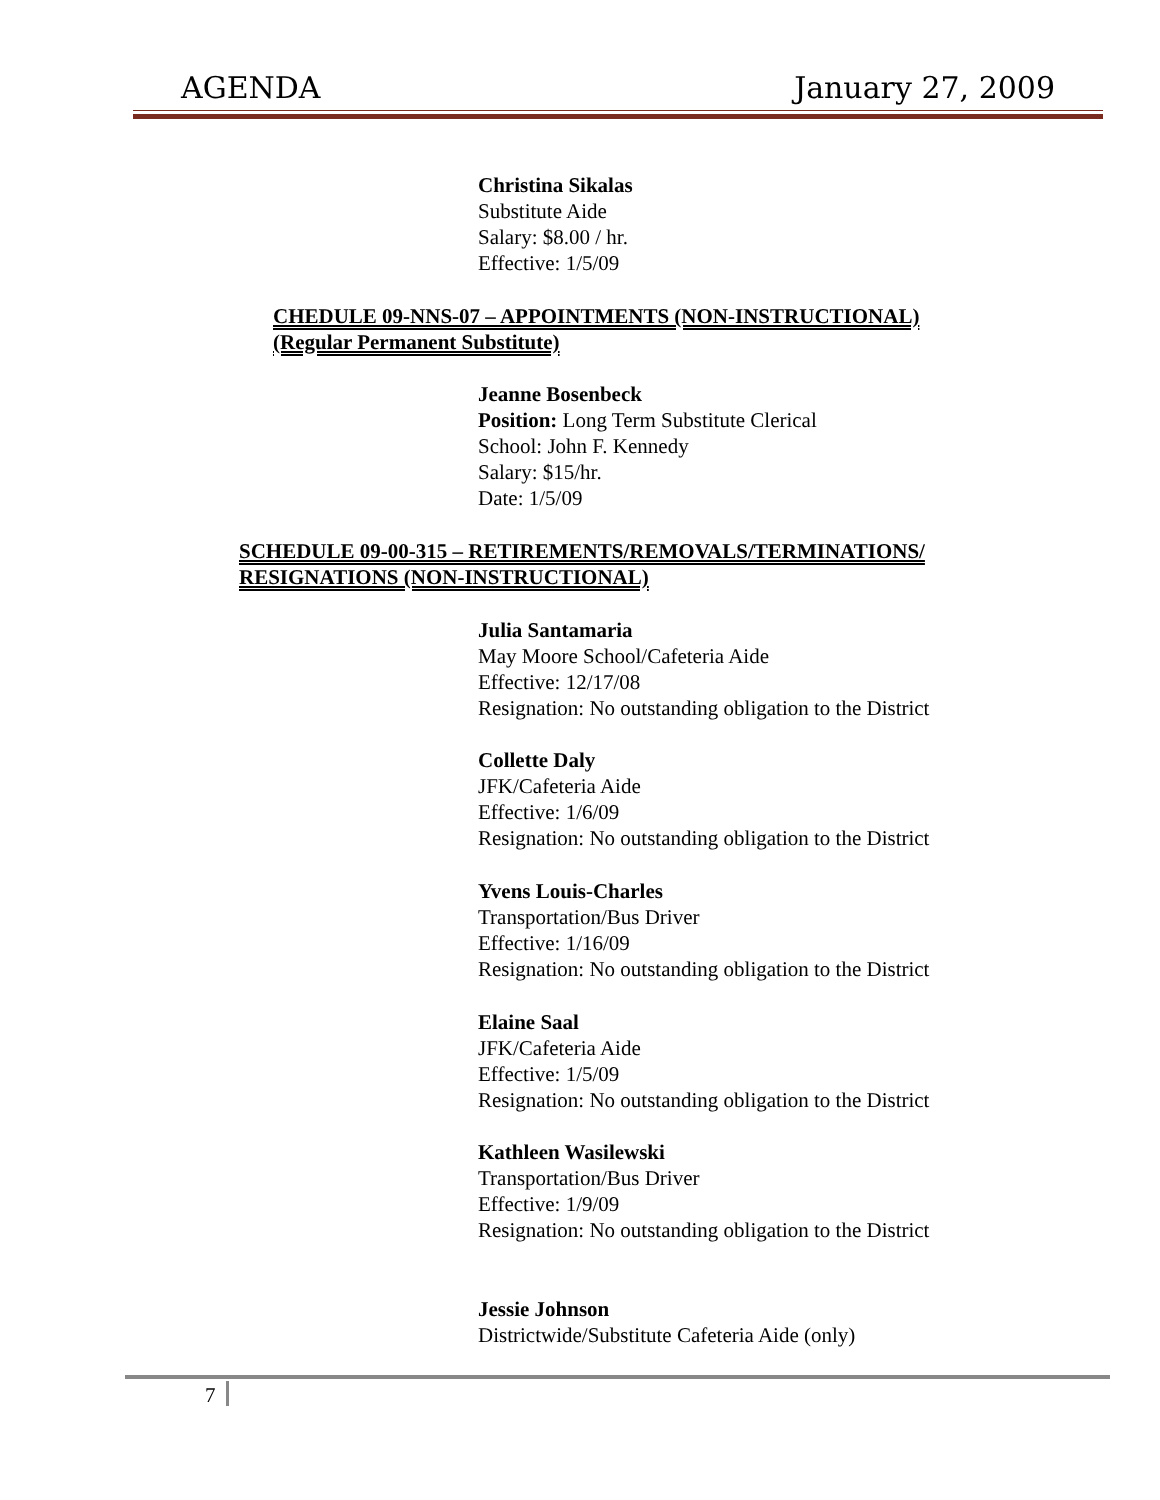AGENDA January 27, 2009
Christina Sikalas
Substitute Aide
Salary: $8.00 / hr.
Effective: 1/5/09
CHEDULE 09-NNS-07 – APPOINTMENTS (NON-INSTRUCTIONAL)
(Regular Permanent Substitute)
Jeanne Bosenbeck
Position: Long Term Substitute Clerical
School: John F. Kennedy
Salary: $15/hr.
Date: 1/5/09
SCHEDULE 09-00-315 – RETIREMENTS/REMOVALS/TERMINATIONS/
RESIGNATIONS (NON-INSTRUCTIONAL)
Julia Santamaria
May Moore School/Cafeteria Aide
Effective: 12/17/08
Resignation: No outstanding obligation to the District
Collette Daly
JFK/Cafeteria Aide
Effective: 1/6/09
Resignation: No outstanding obligation to the District
Yvens Louis-Charles
Transportation/Bus Driver
Effective: 1/16/09
Resignation: No outstanding obligation to the District
Elaine Saal
JFK/Cafeteria Aide
Effective: 1/5/09
Resignation: No outstanding obligation to the District
Kathleen Wasilewski
Transportation/Bus Driver
Effective: 1/9/09
Resignation: No outstanding obligation to the District
Jessie Johnson
Districtwide/Substitute Cafeteria Aide (only)
7